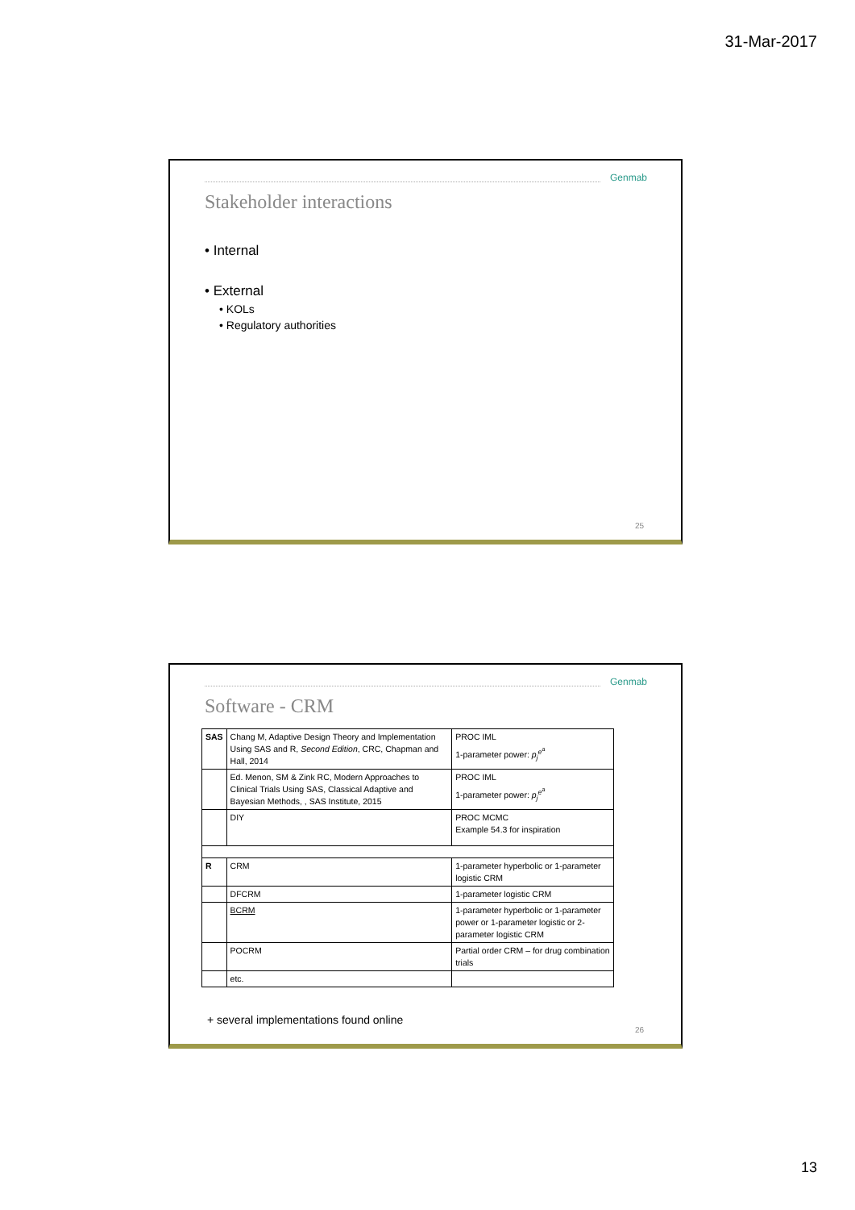31-Mar-2017
Genmab
Stakeholder interactions
• Internal
• External
• KOLs
• Regulatory authorities
25
Genmab
Software - CRM
| SAS | Chang M, Adaptive Design Theory and Implementation Using SAS and R, Second Edition , CRC, Chapman and Hall, 2014 | PROC IML 1-parameter power: p<sub>j</sub><sup>e<sup>a</sup></sup> |
| | Ed. Menon, SM & Zink RC, Modern Approaches to Clinical Trials Using SAS, Classical Adaptive and Bayesian Methods, , SAS Institute, 2015 | PROC IML 1-parameter power: p<sub>j</sub><sup>e<sup>a</sup></sup> |
| | DIY | PROC MCMC Example 54.3 for inspiration |
| R | CRM | 1-parameter hyperbolic or 1-parameter logistic CRM |
| | DFCRM | 1-parameter logistic CRM |
| | BCRM | 1-parameter hyperbolic or 1-parameter power or 1-parameter logistic or 2-parameter logistic CRM |
| | POCRM | Partial order CRM – for drug combination trials |
| | etc. | |
+ several implementations found online
26
13